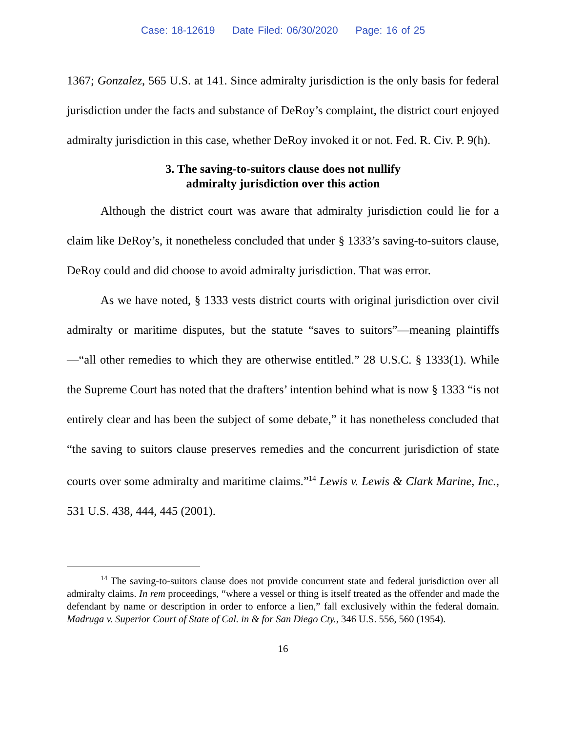Case: 18-12619 Date Filed: 06/30/2020 Page: 16 of 25
1367; Gonzalez, 565 U.S. at 141. Since admiralty jurisdiction is the only basis for federal jurisdiction under the facts and substance of DeRoy’s complaint, the district court enjoyed admiralty jurisdiction in this case, whether DeRoy invoked it or not. Fed. R. Civ. P. 9(h).
3. The saving-to-suitors clause does not nullify
admiralty jurisdiction over this action
Although the district court was aware that admiralty jurisdiction could lie for a claim like DeRoy’s, it nonetheless concluded that under § 1333’s saving-to-suitors clause, DeRoy could and did choose to avoid admiralty jurisdiction. That was error.
As we have noted, § 1333 vests district courts with original jurisdiction over civil admiralty or maritime disputes, but the statute “saves to suitors”—meaning plaintiffs—“all other remedies to which they are otherwise entitled.” 28 U.S.C. § 1333(1). While the Supreme Court has noted that the drafters’ intention behind what is now § 1333 “is not entirely clear and has been the subject of some debate,” it has nonetheless concluded that “the saving to suitors clause preserves remedies and the concurrent jurisdiction of state courts over some admiralty and maritime claims.”<sup>14</sup> Lewis v. Lewis & Clark Marine, Inc., 531 U.S. 438, 444, 445 (2001).
<sup>14</sup> The saving-to-suitors clause does not provide concurrent state and federal jurisdiction over all admiralty claims. In rem proceedings, “where a vessel or thing is itself treated as the offender and made the defendant by name or description in order to enforce a lien,” fall exclusively within the federal domain. Madruga v. Superior Court of State of Cal. in & for San Diego Cty., 346 U.S. 556, 560 (1954).
16